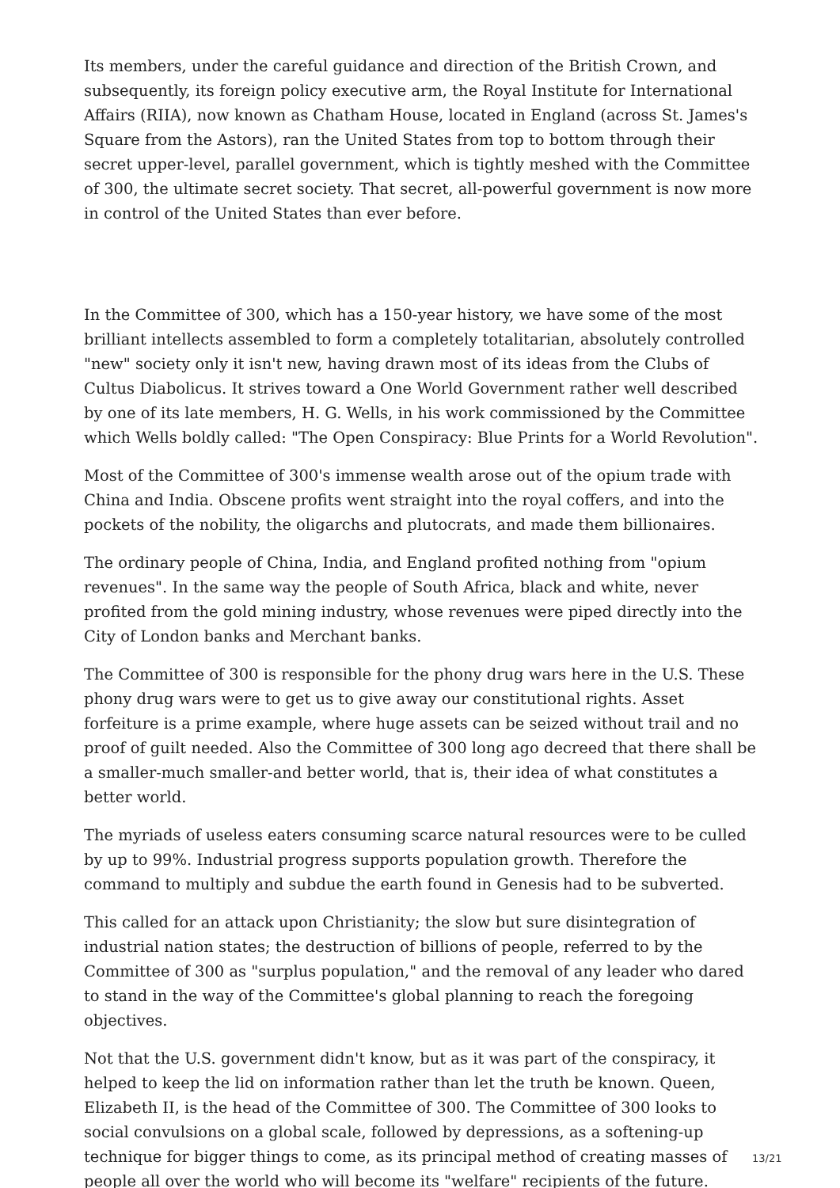Its members, under the careful guidance and direction of the British Crown, and subsequently, its foreign policy executive arm, the Royal Institute for International Affairs (RIIA), now known as Chatham House, located in England (across St. James's Square from the Astors), ran the United States from top to bottom through their secret upper-level, parallel government, which is tightly meshed with the Committee of 300, the ultimate secret society. That secret, all-powerful government is now more in control of the United States than ever before.
In the Committee of 300, which has a 150-year history, we have some of the most brilliant intellects assembled to form a completely totalitarian, absolutely controlled "new" society only it isn't new, having drawn most of its ideas from the Clubs of Cultus Diabolicus. It strives toward a One World Government rather well described by one of its late members, H. G. Wells, in his work commissioned by the Committee which Wells boldly called: "The Open Conspiracy: Blue Prints for a World Revolution".
Most of the Committee of 300's immense wealth arose out of the opium trade with China and India. Obscene profits went straight into the royal coffers, and into the pockets of the nobility, the oligarchs and plutocrats, and made them billionaires.
The ordinary people of China, India, and England profited nothing from "opium revenues". In the same way the people of South Africa, black and white, never profited from the gold mining industry, whose revenues were piped directly into the City of London banks and Merchant banks.
The Committee of 300 is responsible for the phony drug wars here in the U.S. These phony drug wars were to get us to give away our constitutional rights. Asset forfeiture is a prime example, where huge assets can be seized without trail and no proof of guilt needed. Also the Committee of 300 long ago decreed that there shall be a smaller-much smaller-and better world, that is, their idea of what constitutes a better world.
The myriads of useless eaters consuming scarce natural resources were to be culled by up to 99%. Industrial progress supports population growth. Therefore the command to multiply and subdue the earth found in Genesis had to be subverted.
This called for an attack upon Christianity; the slow but sure disintegration of industrial nation states; the destruction of billions of people, referred to by the Committee of 300 as "surplus population," and the removal of any leader who dared to stand in the way of the Committee's global planning to reach the foregoing objectives.
Not that the U.S. government didn't know, but as it was part of the conspiracy, it helped to keep the lid on information rather than let the truth be known. Queen, Elizabeth II, is the head of the Committee of 300. The Committee of 300 looks to social convulsions on a global scale, followed by depressions, as a softening-up technique for bigger things to come, as its principal method of creating masses of people all over the world who will become its "welfare" recipients of the future.
13/21